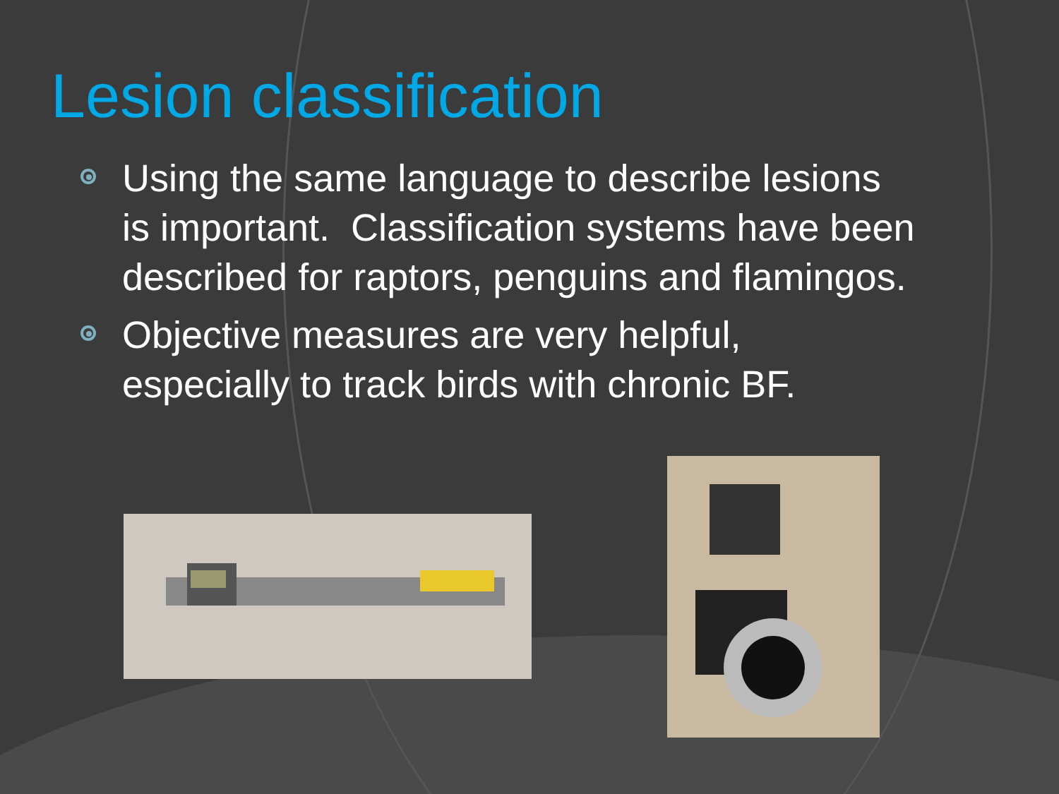Lesion classification
Using the same language to describe lesions is important. Classification systems have been described for raptors, penguins and flamingos.
Objective measures are very helpful, especially to track birds with chronic BF.